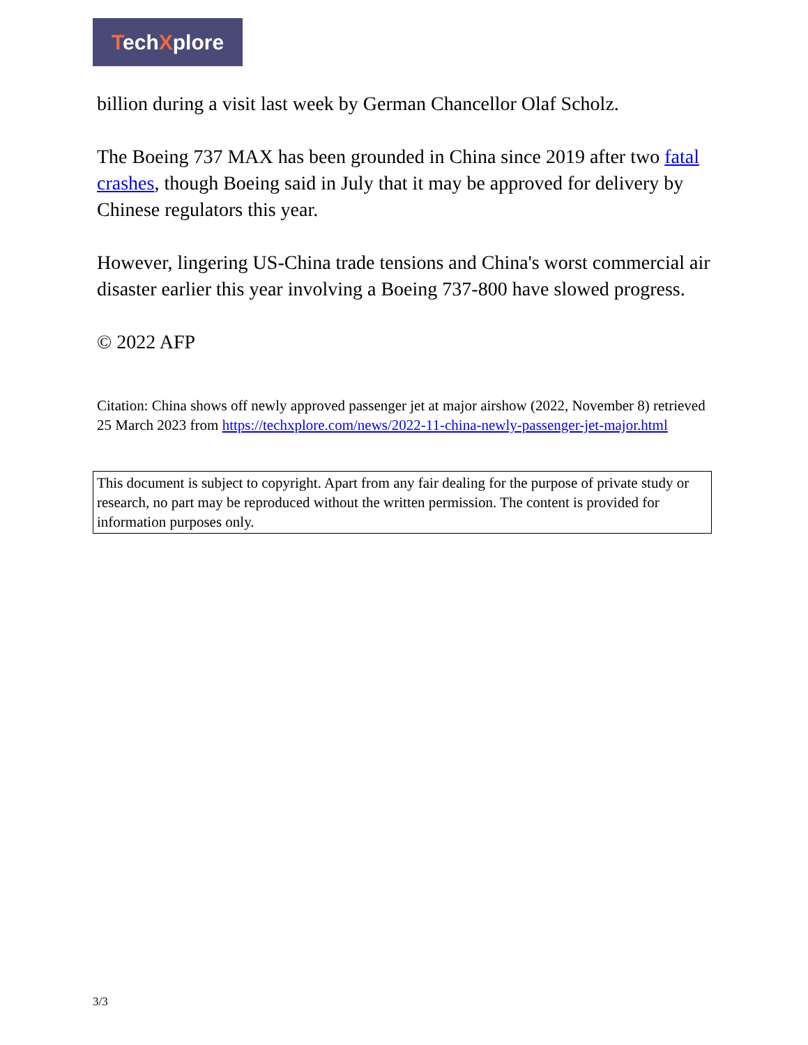TechXplore
billion during a visit last week by German Chancellor Olaf Scholz.
The Boeing 737 MAX has been grounded in China since 2019 after two fatal crashes, though Boeing said in July that it may be approved for delivery by Chinese regulators this year.
However, lingering US-China trade tensions and China's worst commercial air disaster earlier this year involving a Boeing 737-800 have slowed progress.
© 2022 AFP
Citation: China shows off newly approved passenger jet at major airshow (2022, November 8) retrieved 25 March 2023 from https://techxplore.com/news/2022-11-china-newly-passenger-jet-major.html
This document is subject to copyright. Apart from any fair dealing for the purpose of private study or research, no part may be reproduced without the written permission. The content is provided for information purposes only.
3/3